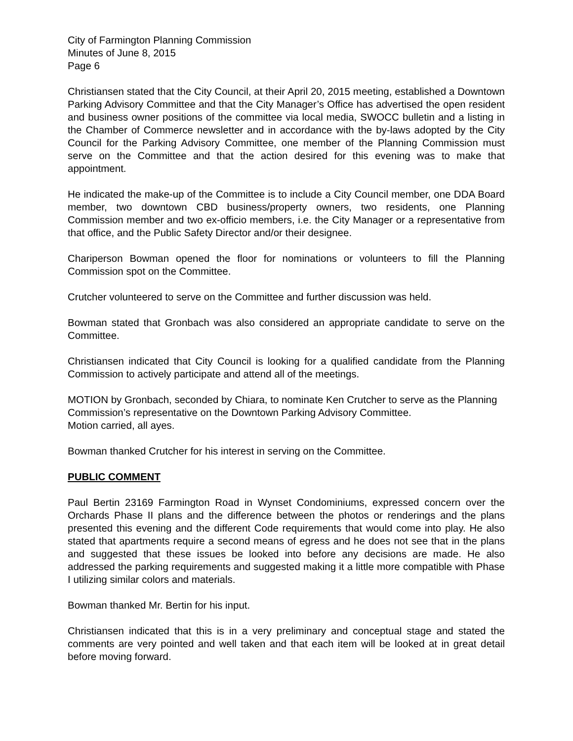City of Farmington Planning Commission
Minutes of June 8, 2015
Page 6
Christiansen stated that the City Council, at their April 20, 2015 meeting, established a Downtown Parking Advisory Committee and that the City Manager’s Office has advertised the open resident and business owner positions of the committee via local media, SWOCC bulletin and a listing in the Chamber of Commerce newsletter and in accordance with the by-laws adopted by the City Council for the Parking Advisory Committee, one member of the Planning Commission must serve on the Committee and that the action desired for this evening was to make that appointment.
He indicated the make-up of the Committee is to include a City Council member, one DDA Board member, two downtown CBD business/property owners, two residents, one Planning Commission member and two ex-officio members, i.e. the City Manager or a representative from that office, and the Public Safety Director and/or their designee.
Chariperson Bowman opened the floor for nominations or volunteers to fill the Planning Commission spot on the Committee.
Crutcher volunteered to serve on the Committee and further discussion was held.
Bowman stated that Gronbach was also considered an appropriate candidate to serve on the Committee.
Christiansen indicated that City Council is looking for a qualified candidate from the Planning Commission to actively participate and attend all of the meetings.
MOTION by Gronbach, seconded by Chiara, to nominate Ken Crutcher to serve as the Planning Commission’s representative on the Downtown Parking Advisory Committee.
Motion carried, all ayes.
Bowman thanked Crutcher for his interest in serving on the Committee.
PUBLIC COMMENT
Paul Bertin 23169 Farmington Road in Wynset Condominiums, expressed concern over the Orchards Phase II plans and the difference between the photos or renderings and the plans presented this evening and the different Code requirements that would come into play. He also stated that apartments require a second means of egress and he does not see that in the plans and suggested that these issues be looked into before any decisions are made. He also addressed the parking requirements and suggested making it a little more compatible with Phase I utilizing similar colors and materials.
Bowman thanked Mr. Bertin for his input.
Christiansen indicated that this is in a very preliminary and conceptual stage and stated the comments are very pointed and well taken and that each item will be looked at in great detail before moving forward.